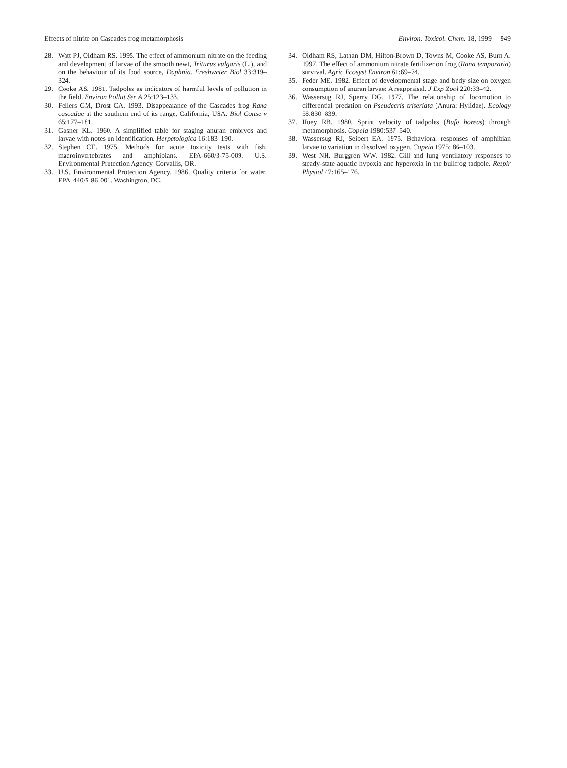Effects of nitrite on Cascades frog metamorphosis Environ. Toxicol. Chem. 18, 1999 949
28. Watt PJ, Oldham RS. 1995. The effect of ammonium nitrate on the feeding and development of larvae of the smooth newt, Triturus vulgaris (L.), and on the behaviour of its food source, Daphnia. Freshwater Biol 33:319–324.
29. Cooke AS. 1981. Tadpoles as indicators of harmful levels of pollution in the field. Environ Pollut Ser A 25:123–133.
30. Fellers GM, Drost CA. 1993. Disappearance of the Cascades frog Rana cascadae at the southern end of its range, California, USA. Biol Conserv 65:177–181.
31. Gosner KL. 1960. A simplified table for staging anuran embryos and larvae with notes on identification. Herpetologica 16:183–190.
32. Stephen CE. 1975. Methods for acute toxicity tests with fish, macroinvertebrates and amphibians. EPA-660/3-75-009. U.S. Environmental Protection Agency, Corvallis, OR.
33. U.S. Environmental Protection Agency. 1986. Quality criteria for water. EPA-440/5-86-001. Washington, DC.
34. Oldham RS, Lathan DM, Hilton-Brown D, Towns M, Cooke AS, Burn A. 1997. The effect of ammonium nitrate fertilizer on frog (Rana temporaria) survival. Agric Ecosyst Environ 61:69–74.
35. Feder ME. 1982. Effect of developmental stage and body size on oxygen consumption of anuran larvae: A reappraisal. J Exp Zool 220:33–42.
36. Wassersug RJ, Sperry DG. 1977. The relationship of locomotion to differential predation on Pseudacris triseriata (Anura: Hylidae). Ecology 58:830–839.
37. Huey RB. 1980. Sprint velocity of tadpoles (Bufo boreas) through metamorphosis. Copeia 1980:537–540.
38. Wassersug RJ, Seibert EA. 1975. Behavioral responses of amphibian larvae to variation in dissolved oxygen. Copeia 1975: 86–103.
39. West NH, Burggren WW. 1982. Gill and lung ventilatory responses to steady-state aquatic hypoxia and hyperoxia in the bullfrog tadpole. Respir Physiol 47:165–176.